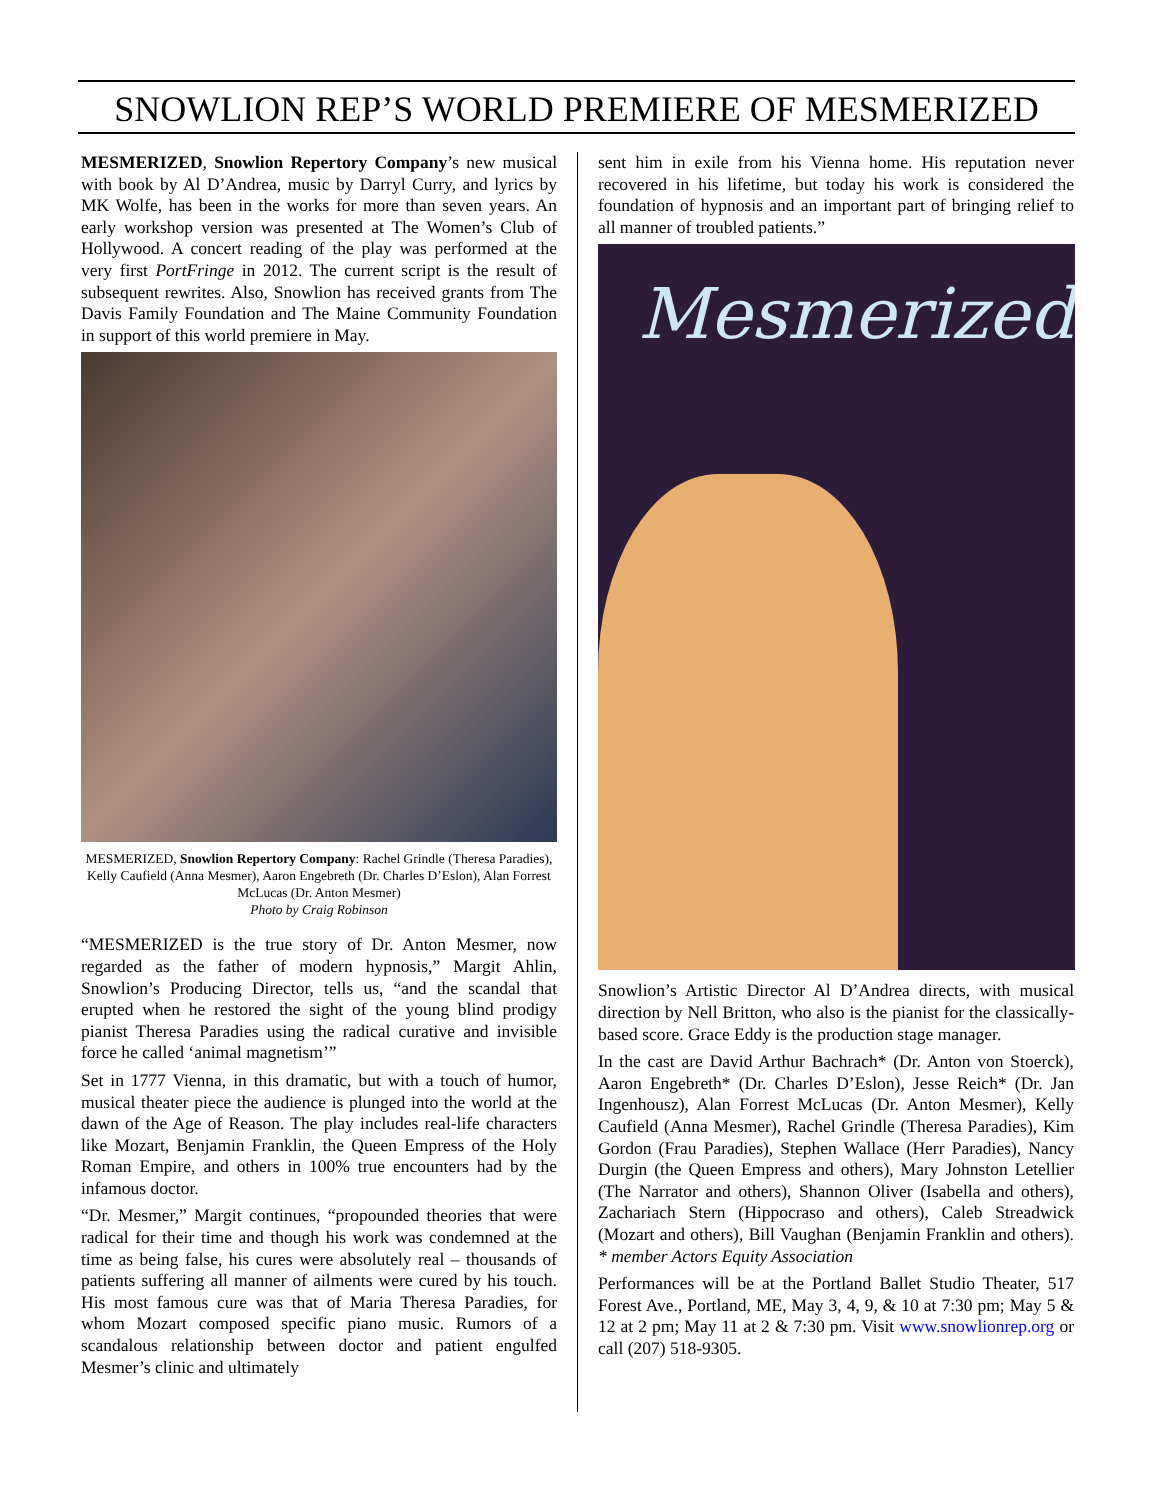SNOWLION REP’S WORLD PREMIERE OF MESMERIZED
MESMERIZED, Snowlion Repertory Company’s new musical with book by Al D’Andrea, music by Darryl Curry, and lyrics by MK Wolfe, has been in the works for more than seven years. An early workshop version was presented at The Women’s Club of Hollywood. A concert reading of the play was performed at the very first PortFringe in 2012. The current script is the result of subsequent rewrites. Also, Snowlion has received grants from The Davis Family Foundation and The Maine Community Foundation in support of this world premiere in May.
MESMERIZED, Snowlion Repertory Company: Rachel Grindle (Theresa Paradies), Kelly Caufield (Anna Mesmer), Aaron Engebreth (Dr. Charles D’Eslon), Alan Forrest McLucas (Dr. Anton Mesmer)
Photo by Craig Robinson
“MESMERIZED is the true story of Dr. Anton Mesmer, now regarded as the father of modern hypnosis,” Margit Ahlin, Snowlion’s Producing Director, tells us, “and the scandal that erupted when he restored the sight of the young blind prodigy pianist Theresa Paradies using the radical curative and invisible force he called ‘animal magnetism’”
Set in 1777 Vienna, in this dramatic, but with a touch of humor, musical theater piece the audience is plunged into the world at the dawn of the Age of Reason. The play includes real-life characters like Mozart, Benjamin Franklin, the Queen Empress of the Holy Roman Empire, and others in 100% true encounters had by the infamous doctor.
“Dr. Mesmer,” Margit continues, “propounded theories that were radical for their time and though his work was condemned at the time as being false, his cures were absolutely real – thousands of patients suffering all manner of ailments were cured by his touch. His most famous cure was that of Maria Theresa Paradies, for whom Mozart composed specific piano music. Rumors of a scandalous relationship between doctor and patient engulfed Mesmer’s clinic and ultimately
sent him in exile from his Vienna home. His reputation never recovered in his lifetime, but today his work is considered the foundation of hypnosis and an important part of bringing relief to all manner of troubled patients.”
Mesmerized
Snowlion’s Artistic Director Al D’Andrea directs, with musical direction by Nell Britton, who also is the pianist for the classically-based score. Grace Eddy is the production stage manager.
In the cast are David Arthur Bachrach* (Dr. Anton von Stoerck), Aaron Engebreth* (Dr. Charles D’Eslon), Jesse Reich* (Dr. Jan Ingenhousz), Alan Forrest McLucas (Dr. Anton Mesmer), Kelly Caufield (Anna Mesmer), Rachel Grindle (Theresa Paradies), Kim Gordon (Frau Paradies), Stephen Wallace (Herr Paradies), Nancy Durgin (the Queen Empress and others), Mary Johnston Letellier (The Narrator and others), Shannon Oliver (Isabella and others), Zachariach Stern (Hippocraso and others), Caleb Streadwick (Mozart and others), Bill Vaughan (Benjamin Franklin and others). * member Actors Equity Association
Performances will be at the Portland Ballet Studio Theater, 517 Forest Ave., Portland, ME, May 3, 4, 9, & 10 at 7:30 pm; May 5 & 12 at 2 pm; May 11 at 2 & 7:30 pm. Visit www.snowlionrep.org or call (207) 518-9305.